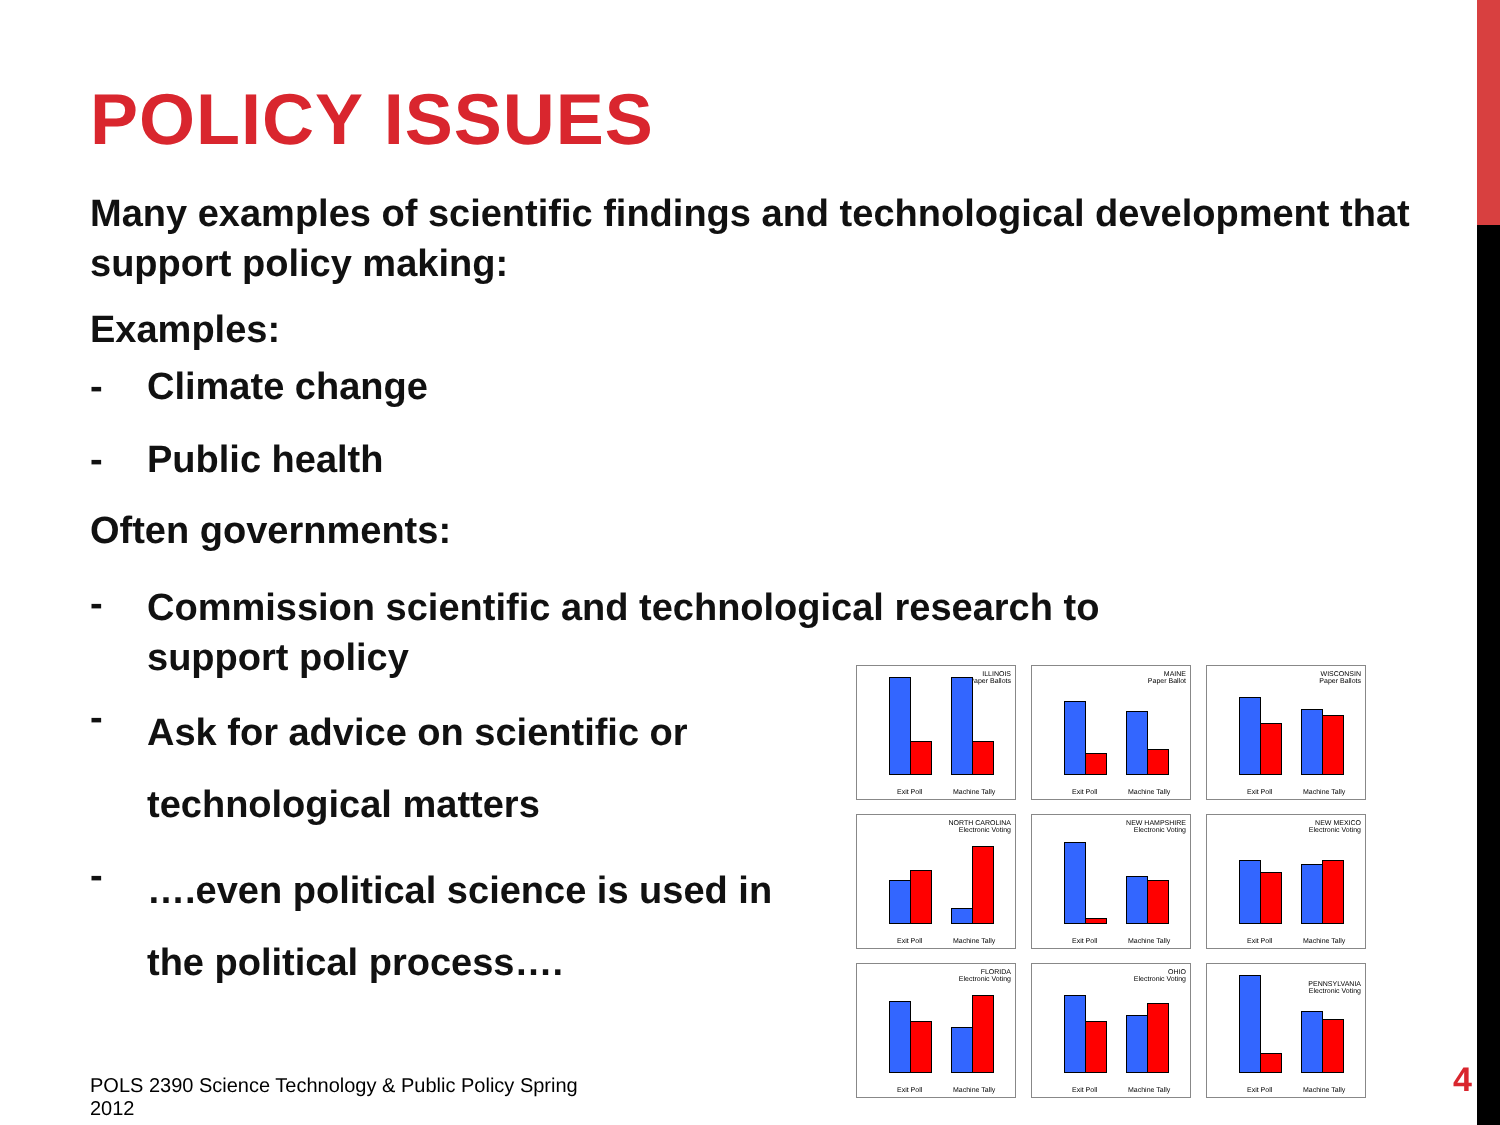POLICY ISSUES
Many examples of scientific findings and technological development that support policy making:
Examples:
- Climate change
- Public health
Often governments:
- Commission scientific and technological research to support policy
- Ask for advice on scientific or technological matters
- ….even political science is used in the political process….
ILLINOIS
Paper Ballots
Exit Poll Machine Tally
MAINE
Paper Ballot
Exit Poll Machine Tally
WISCONSIN
Paper Ballots
Exit Poll Machine Tally
NORTH CAROLINA
Electronic Voting
Exit Poll Machine Tally
NEW HAMPSHIRE
Electronic Voting
Exit Poll Machine Tally
NEW MEXICO
Electronic Voting
Exit Poll Machine Tally
FLORIDA
Electronic Voting
Exit Poll Machine Tally
OHIO
Electronic Voting
Exit Poll Machine Tally
PENNSYLVANIA
Electronic Voting
Exit Poll Machine Tally
POLS 2390 Science Technology & Public Policy Spring 2012
4